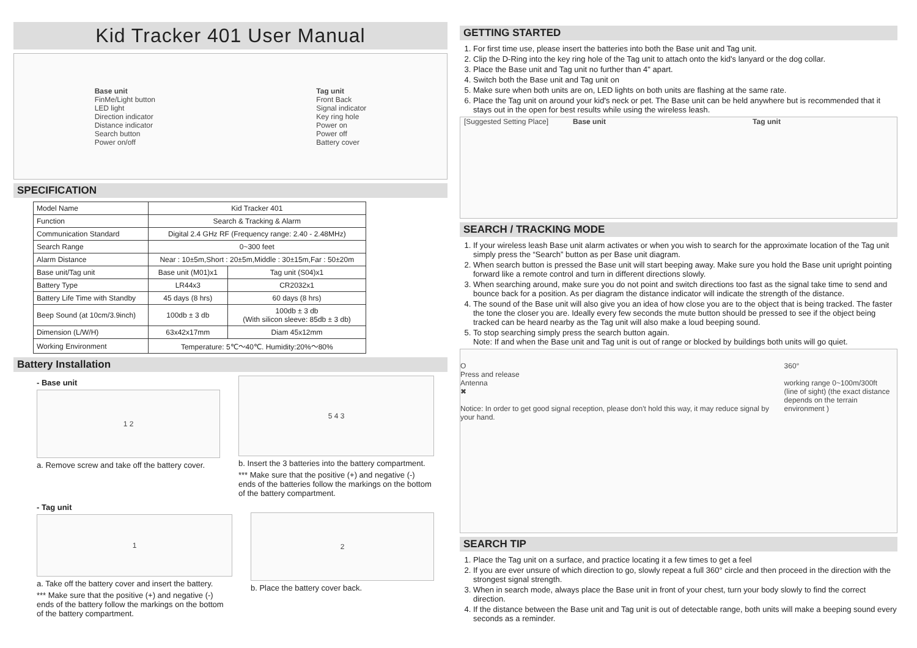Kid Tracker 401 User Manual
Base unit
FinMe/Light button
LED light
Direction indicator
Distance indicator
Search button
Power on/off
Tag unit
Front Back
Signal indicator
Key ring hole
Power on
Power off
Battery cover
SPECIFICATION
| Model Name | Kid Tracker 401 | |
| Function | Search & Tracking & Alarm | |
| Communication Standard | Digital 2.4 GHz RF (Frequency range: 2.40 - 2.48MHz) | |
| Search Range | 0~300 feet | |
| Alarm Distance | Near : 10±5m,Short : 20±5m,Middle : 30±15m,Far : 50±20m | |
| Base unit/Tag unit | Base unit (M01)x1 | Tag unit (S04)x1 |
| Battery Type | LR44x3 | CR2032x1 |
| Battery Life Time with Standby | 45 days (8 hrs) | 60 days (8 hrs) |
| Beep Sound (at 10cm/3.9inch) | 100db ± 3 db | 100db ± 3 db (With silicon sleeve: 85db ± 3 db) |
| Dimension (L/W/H) | 63x42x17mm | Diam 45x12mm |
| Working Environment | Temperature: 5℃～40℃. Humidity:20%～80% | |
Battery Installation
- Base unit
1 2
a. Remove screw and take off the battery cover.
5 4 3
b. Insert the 3 batteries into the battery compartment.
*** Make sure that the positive (+) and negative (-) ends of the batteries follow the markings on the bottom of the battery compartment.
- Tag unit
1
a. Take off the battery cover and insert the battery.
*** Make sure that the positive (+) and negative (-) ends of the battery follow the markings on the bottom of the battery compartment.
2
b. Place the battery cover back.
GETTING STARTED
1. For first time use, please insert the batteries into both the Base unit and Tag unit.
2. Clip the D-Ring into the key ring hole of the Tag unit to attach onto the kid's lanyard or the dog collar.
3. Place the Base unit and Tag unit no further than 4" apart.
4. Switch both the Base unit and Tag unit on
5. Make sure when both units are on, LED lights on both units are flashing at the same rate.
6. Place the Tag unit on around your kid's neck or pet. The Base unit can be held anywhere but is recommended that it stays out in the open for best results while using the wireless leash.
[Suggested Setting Place] Base unit Tag unit
SEARCH / TRACKING MODE
1. If your wireless leash Base unit alarm activates or when you wish to search for the approximate location of the Tag unit simply press the “Search” button as per Base unit diagram.
2. When search button is pressed the Base unit will start beeping away. Make sure you hold the Base unit upright pointing forward like a remote control and turn in different directions slowly.
3. When searching around, make sure you do not point and switch directions too fast as the signal take time to send and bounce back for a position. As per diagram the distance indicator will indicate the strength of the distance.
4. The sound of the Base unit will also give you an idea of how close you are to the object that is being tracked. The faster the tone the closer you are. Ideally every few seconds the mute button should be pressed to see if the object being tracked can be heard nearby as the Tag unit will also make a loud beeping sound.
5. To stop searching simply press the search button again.
Note: If and when the Base unit and Tag unit is out of range or blocked by buildings both units will go quiet.
O
Press and release
Antenna
✖
Notice: In order to get good signal reception, please don't hold this way, it may reduce signal by your hand.
360°
working range 0~100m/300ft
(line of sight) (the exact distance
depends on the terrain environment )
SEARCH TIP
1. Place the Tag unit on a surface, and practice locating it a few times to get a feel
2. If you are ever unsure of which direction to go, slowly repeat a full 360° circle and then proceed in the direction with the strongest signal strength.
3. When in search mode, always place the Base unit in front of your chest, turn your body slowly to find the correct direction.
4. If the distance between the Base unit and Tag unit is out of detectable range, both units will make a beeping sound every seconds as a reminder.